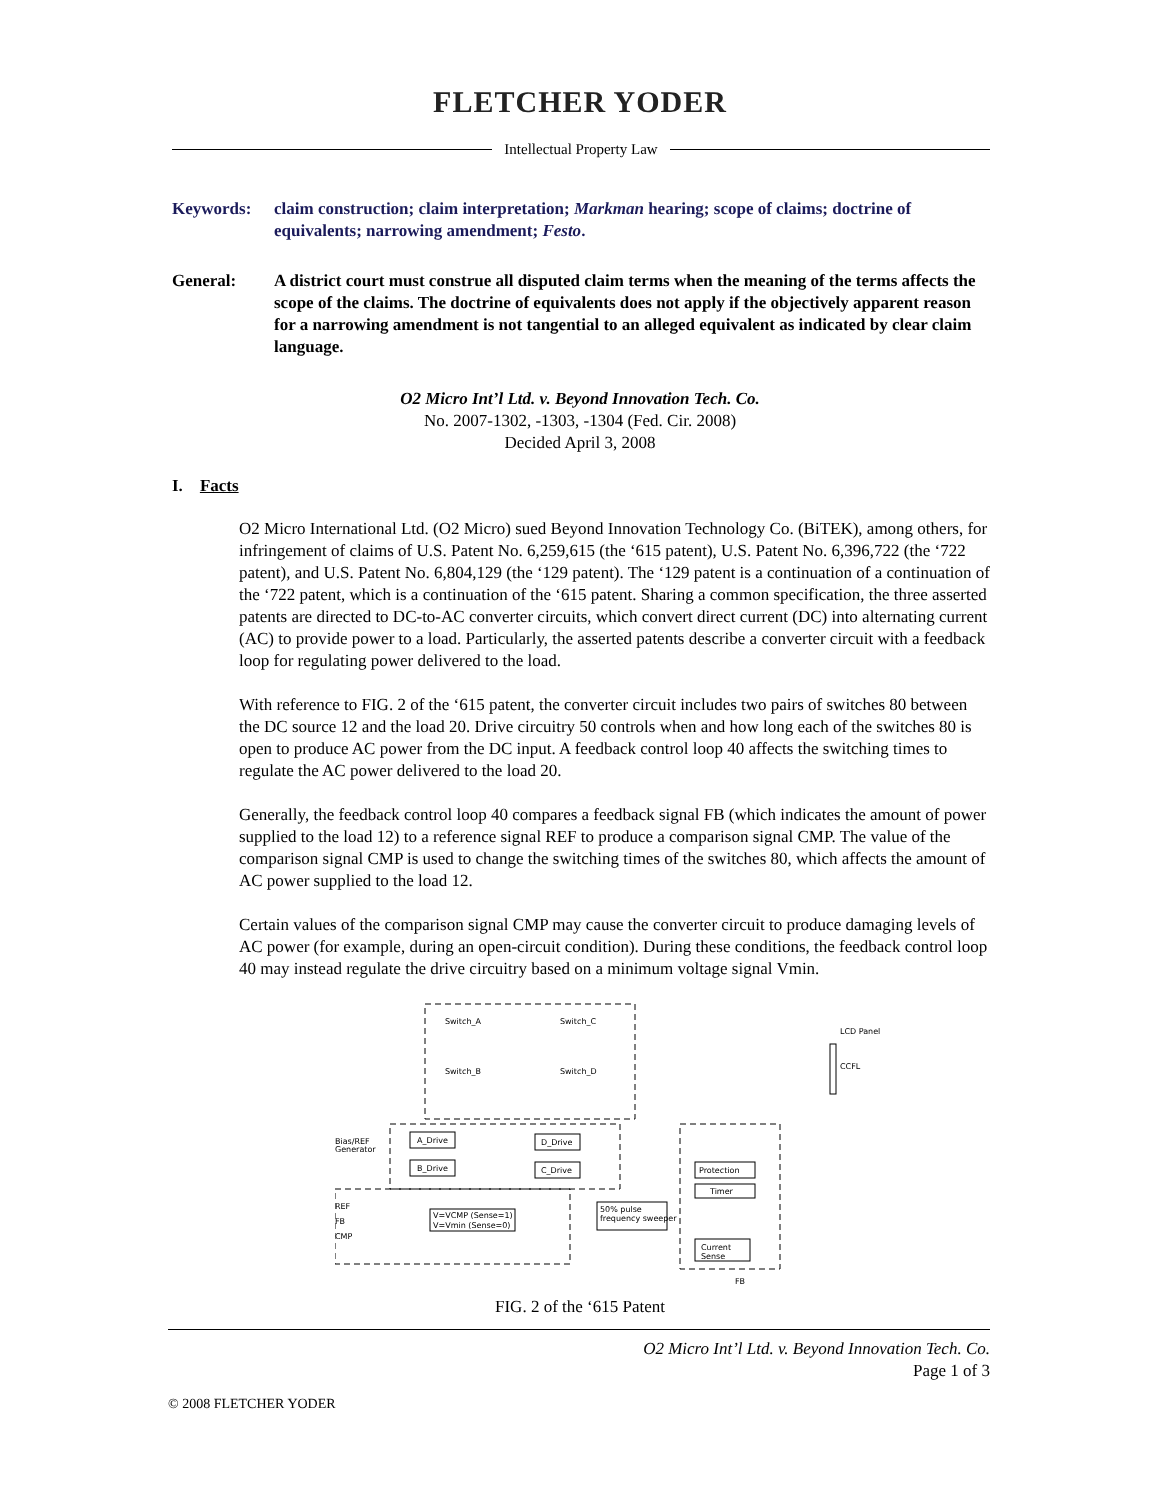FLETCHER YODER
Intellectual Property Law
Keywords: claim construction; claim interpretation; Markman hearing; scope of claims; doctrine of equivalents; narrowing amendment; Festo.
General: A district court must construe all disputed claim terms when the meaning of the terms affects the scope of the claims. The doctrine of equivalents does not apply if the objectively apparent reason for a narrowing amendment is not tangential to an alleged equivalent as indicated by clear claim language.
O2 Micro Int’l Ltd. v. Beyond Innovation Tech. Co.
No. 2007-1302, -1303, -1304 (Fed. Cir. 2008)
Decided April 3, 2008
I. Facts
O2 Micro International Ltd. (O2 Micro) sued Beyond Innovation Technology Co. (BiTEK), among others, for infringement of claims of U.S. Patent No. 6,259,615 (the ‘615 patent), U.S. Patent No. 6,396,722 (the ‘722 patent), and U.S. Patent No. 6,804,129 (the ‘129 patent). The ‘129 patent is a continuation of a continuation of the ‘722 patent, which is a continuation of the ‘615 patent. Sharing a common specification, the three asserted patents are directed to DC-to-AC converter circuits, which convert direct current (DC) into alternating current (AC) to provide power to a load. Particularly, the asserted patents describe a converter circuit with a feedback loop for regulating power delivered to the load.
With reference to FIG. 2 of the ‘615 patent, the converter circuit includes two pairs of switches 80 between the DC source 12 and the load 20. Drive circuitry 50 controls when and how long each of the switches 80 is open to produce AC power from the DC input. A feedback control loop 40 affects the switching times to regulate the AC power delivered to the load 20.
Generally, the feedback control loop 40 compares a feedback signal FB (which indicates the amount of power supplied to the load 12) to a reference signal REF to produce a comparison signal CMP. The value of the comparison signal CMP is used to change the switching times of the switches 80, which affects the amount of AC power supplied to the load 12.
Certain values of the comparison signal CMP may cause the converter circuit to produce damaging levels of AC power (for example, during an open-circuit condition). During these conditions, the feedback control loop 40 may instead regulate the drive circuitry based on a minimum voltage signal Vmin.
A_Drive
B_Drive
D_Drive
C_Drive
Protection
Timer
V=VCMP (Sense=1)
V=Vmin (Sense=0)
50% pulse
frequency sweeper
Current
Sense
LCD Panel
CCFL
Bias/REF
Generator
REF
FB
CMP
Switch_A
Switch_C
Switch_B
Switch_D
FB
FIG. 2 of the ‘615 Patent
O2 Micro Int’l Ltd. v. Beyond Innovation Tech. Co.
Page 1 of 3
© 2008 FLETCHER YODER